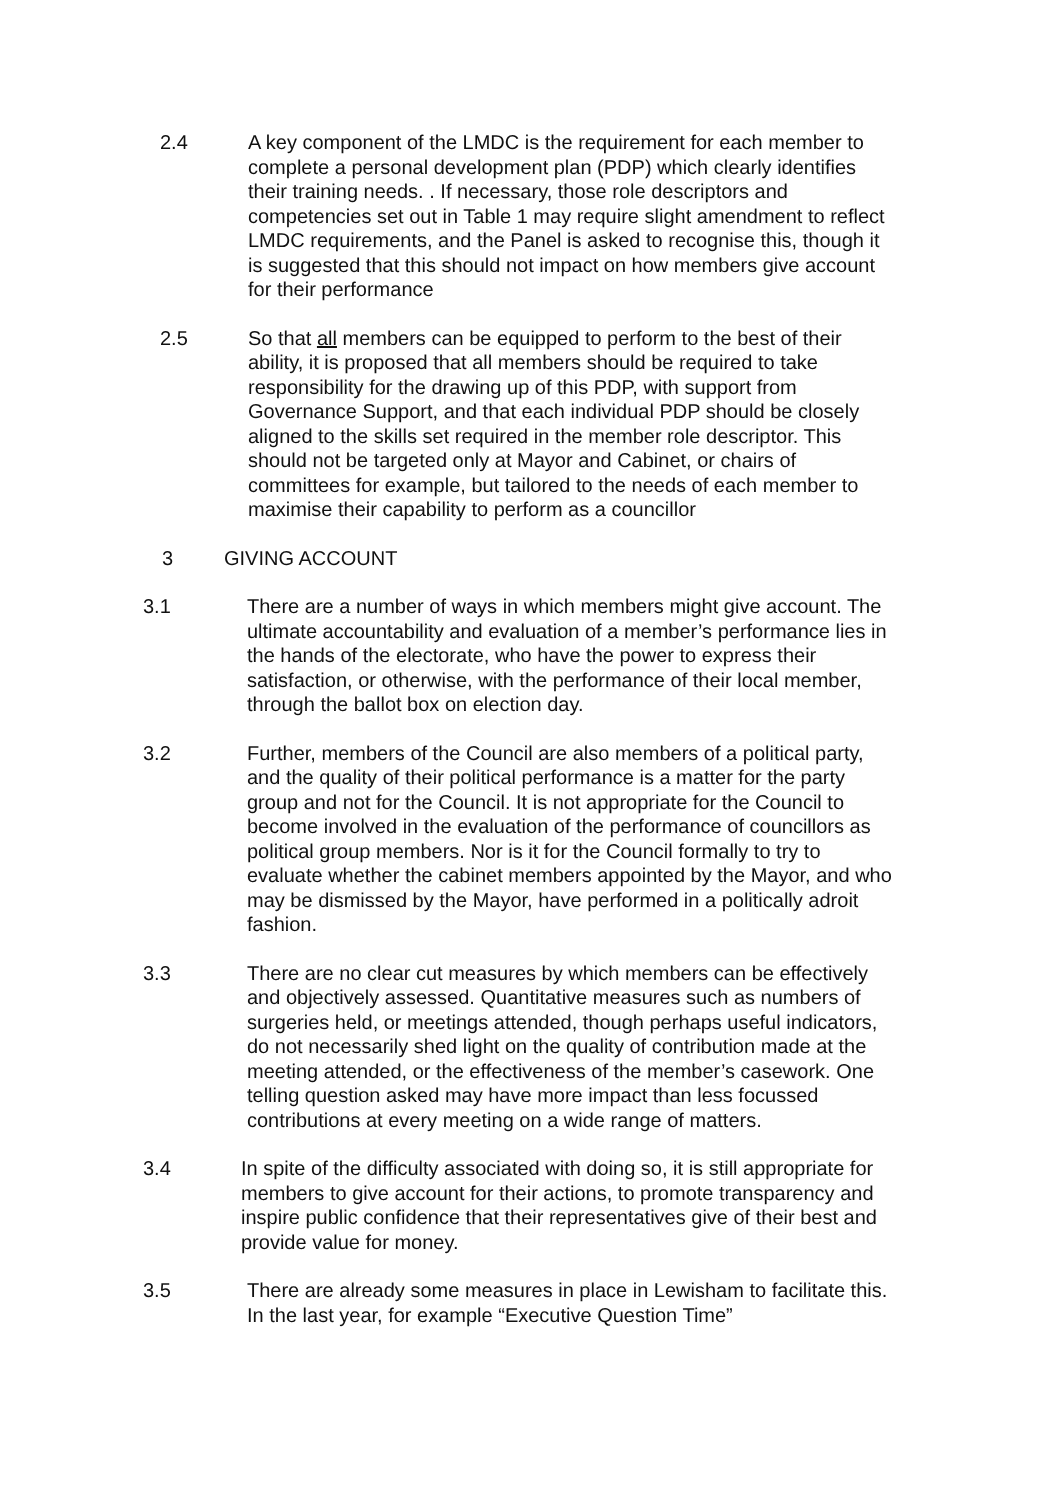2.4 A key component of the LMDC is the requirement for each member to complete a personal development plan (PDP) which clearly identifies their training needs. . If necessary, those role descriptors and competencies set out in Table 1 may require slight amendment to reflect LMDC requirements, and the Panel is asked to recognise this, though it is suggested that this should not impact on how members give account for their performance
2.5 So that all members can be equipped to perform to the best of their ability, it is proposed that all members should be required to take responsibility for the drawing up of this PDP, with support from Governance Support, and that each individual PDP should be closely aligned to the skills set required in the member role descriptor. This should not be targeted only at Mayor and Cabinet, or chairs of committees for example, but tailored to the needs of each member to maximise their capability to perform as a councillor
3 GIVING ACCOUNT
3.1 There are a number of ways in which members might give account. The ultimate accountability and evaluation of a member’s performance lies in the hands of the electorate, who have the power to express their satisfaction, or otherwise, with the performance of their local member, through the ballot box on election day.
3.2 Further, members of the Council are also members of a political party, and the quality of their political performance is a matter for the party group and not for the Council. It is not appropriate for the Council to become involved in the evaluation of the performance of councillors as political group members. Nor is it for the Council formally to try to evaluate whether the cabinet members appointed by the Mayor, and who may be dismissed by the Mayor, have performed in a politically adroit fashion.
3.3 There are no clear cut measures by which members can be effectively and objectively assessed. Quantitative measures such as numbers of surgeries held, or meetings attended, though perhaps useful indicators, do not necessarily shed light on the quality of contribution made at the meeting attended, or the effectiveness of the member’s casework. One telling question asked may have more impact than less focussed contributions at every meeting on a wide range of matters.
3.4 In spite of the difficulty associated with doing so, it is still appropriate for members to give account for their actions, to promote transparency and inspire public confidence that their representatives give of their best and provide value for money.
3.5 There are already some measures in place in Lewisham to facilitate this. In the last year, for example “Executive Question Time”